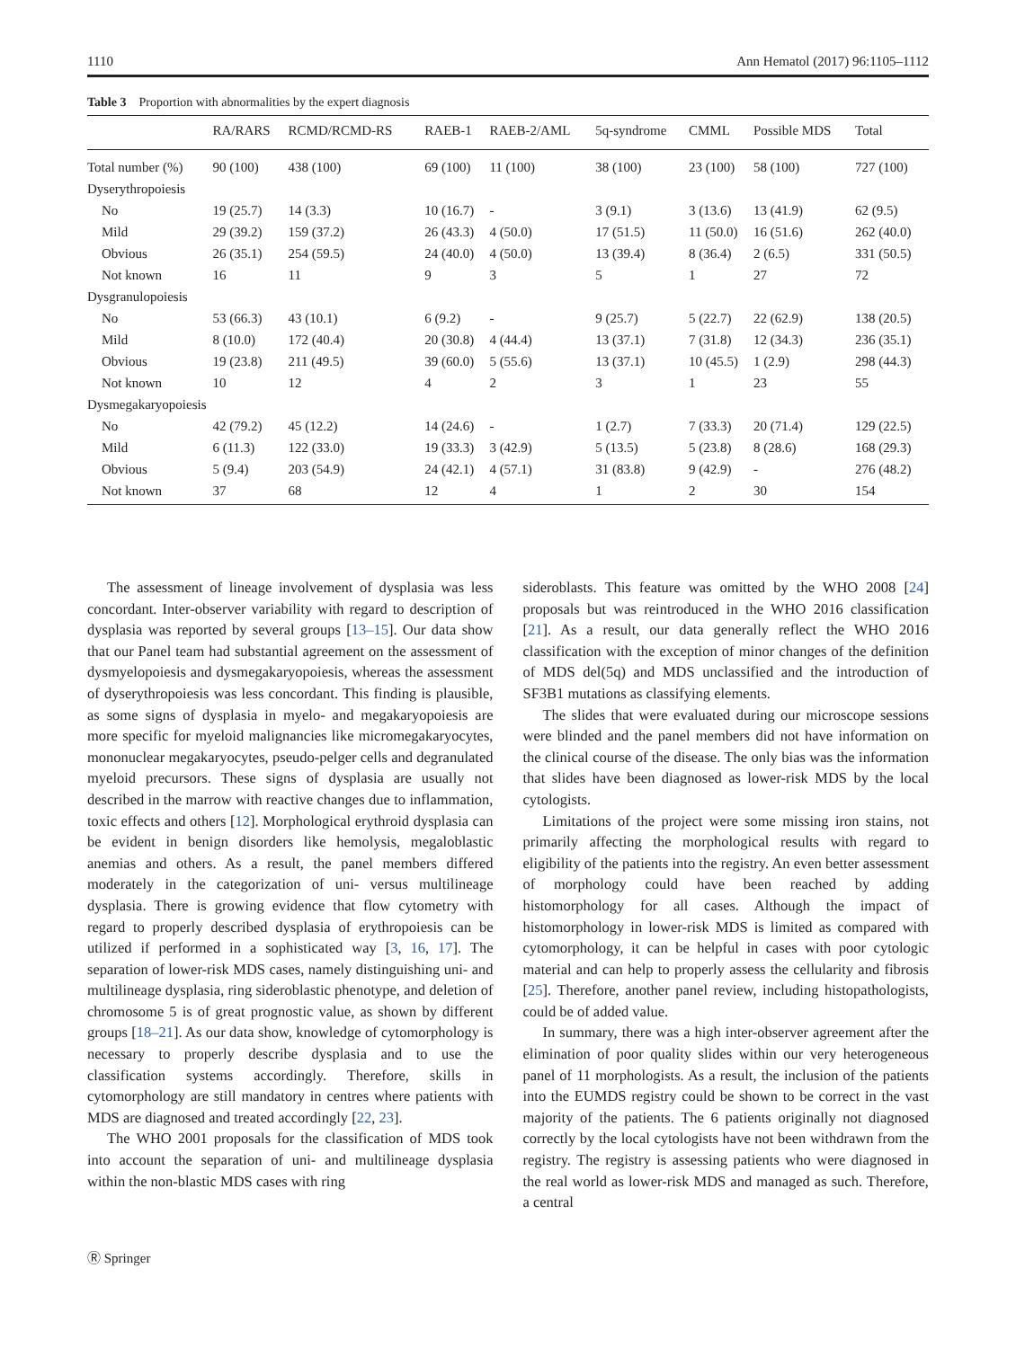1110 Ann Hematol (2017) 96:1105–1112
Table 3 Proportion with abnormalities by the expert diagnosis
| | RA/RARS | RCMD/RCMD-RS | RAEB-1 | RAEB-2/AML | 5q-syndrome | CMML | Possible MDS | Total |
| --- | --- | --- | --- | --- | --- | --- | --- | --- |
| Total number (%) | 90 (100) | 438 (100) | 69 (100) | 11 (100) | 38 (100) | 23 (100) | 58 (100) | 727 (100) |
| Dyserythropoiesis | | | | | | | | |
| No | 19 (25.7) | 14 (3.3) | 10 (16.7) | - | 3 (9.1) | 3 (13.6) | 13 (41.9) | 62 (9.5) |
| Mild | 29 (39.2) | 159 (37.2) | 26 (43.3) | 4 (50.0) | 17 (51.5) | 11 (50.0) | 16 (51.6) | 262 (40.0) |
| Obvious | 26 (35.1) | 254 (59.5) | 24 (40.0) | 4 (50.0) | 13 (39.4) | 8 (36.4) | 2 (6.5) | 331 (50.5) |
| Not known | 16 | 11 | 9 | 3 | 5 | 1 | 27 | 72 |
| Dysgranulopoiesis | | | | | | | | |
| No | 53 (66.3) | 43 (10.1) | 6 (9.2) | - | 9 (25.7) | 5 (22.7) | 22 (62.9) | 138 (20.5) |
| Mild | 8 (10.0) | 172 (40.4) | 20 (30.8) | 4 (44.4) | 13 (37.1) | 7 (31.8) | 12 (34.3) | 236 (35.1) |
| Obvious | 19 (23.8) | 211 (49.5) | 39 (60.0) | 5 (55.6) | 13 (37.1) | 10 (45.5) | 1 (2.9) | 298 (44.3) |
| Not known | 10 | 12 | 4 | 2 | 3 | 1 | 23 | 55 |
| Dysmegakaryopoiesis | | | | | | | | |
| No | 42 (79.2) | 45 (12.2) | 14 (24.6) | - | 1 (2.7) | 7 (33.3) | 20 (71.4) | 129 (22.5) |
| Mild | 6 (11.3) | 122 (33.0) | 19 (33.3) | 3 (42.9) | 5 (13.5) | 5 (23.8) | 8 (28.6) | 168 (29.3) |
| Obvious | 5 (9.4) | 203 (54.9) | 24 (42.1) | 4 (57.1) | 31 (83.8) | 9 (42.9) | - | 276 (48.2) |
| Not known | 37 | 68 | 12 | 4 | 1 | 2 | 30 | 154 |
The assessment of lineage involvement of dysplasia was less concordant. Inter-observer variability with regard to description of dysplasia was reported by several groups [13–15]. Our data show that our Panel team had substantial agreement on the assessment of dysmyelopoiesis and dysmegakaryopoiesis, whereas the assessment of dyserythropoiesis was less concordant. This finding is plausible, as some signs of dysplasia in myelo- and megakaryopoiesis are more specific for myeloid malignancies like micromegakaryocytes, mononuclear megakaryocytes, pseudo-pelger cells and degranulated myeloid precursors. These signs of dysplasia are usually not described in the marrow with reactive changes due to inflammation, toxic effects and others [12]. Morphological erythroid dysplasia can be evident in benign disorders like hemolysis, megaloblastic anemias and others. As a result, the panel members differed moderately in the categorization of uni- versus multilineage dysplasia. There is growing evidence that flow cytometry with regard to properly described dysplasia of erythropoiesis can be utilized if performed in a sophisticated way [3, 16, 17]. The separation of lower-risk MDS cases, namely distinguishing uni- and multilineage dysplasia, ring sideroblastic phenotype, and deletion of chromosome 5 is of great prognostic value, as shown by different groups [18–21]. As our data show, knowledge of cytomorphology is necessary to properly describe dysplasia and to use the classification systems accordingly. Therefore, skills in cytomorphology are still mandatory in centres where patients with MDS are diagnosed and treated accordingly [22, 23].
The WHO 2001 proposals for the classification of MDS took into account the separation of uni- and multilineage dysplasia within the non-blastic MDS cases with ring
sideroblasts. This feature was omitted by the WHO 2008 [24] proposals but was reintroduced in the WHO 2016 classification [21]. As a result, our data generally reflect the WHO 2016 classification with the exception of minor changes of the definition of MDS del(5q) and MDS unclassified and the introduction of SF3B1 mutations as classifying elements.
The slides that were evaluated during our microscope sessions were blinded and the panel members did not have information on the clinical course of the disease. The only bias was the information that slides have been diagnosed as lower-risk MDS by the local cytologists.
Limitations of the project were some missing iron stains, not primarily affecting the morphological results with regard to eligibility of the patients into the registry. An even better assessment of morphology could have been reached by adding histomorphology for all cases. Although the impact of histomorphology in lower-risk MDS is limited as compared with cytomorphology, it can be helpful in cases with poor cytologic material and can help to properly assess the cellularity and fibrosis [25]. Therefore, another panel review, including histopathologists, could be of added value.
In summary, there was a high inter-observer agreement after the elimination of poor quality slides within our very heterogeneous panel of 11 morphologists. As a result, the inclusion of the patients into the EUMDS registry could be shown to be correct in the vast majority of the patients. The 6 patients originally not diagnosed correctly by the local cytologists have not been withdrawn from the registry. The registry is assessing patients who were diagnosed in the real world as lower-risk MDS and managed as such. Therefore, a central
Ⓡ Springer